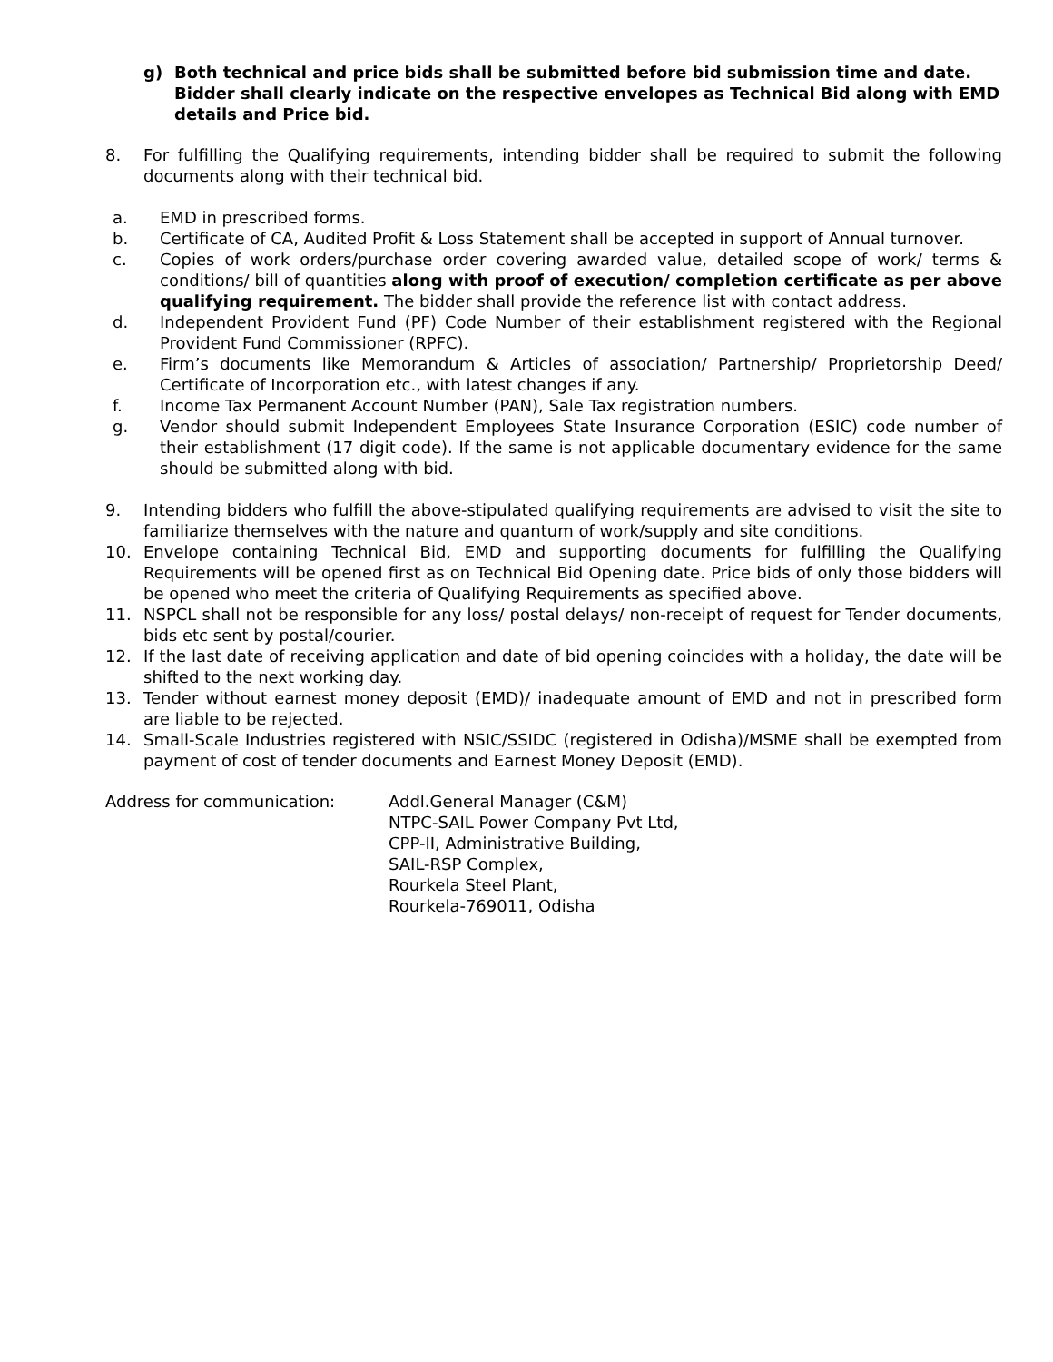g) Both technical and price bids shall be submitted before bid submission time and date. Bidder shall clearly indicate on the respective envelopes as Technical Bid along with EMD details and Price bid.
8. For fulfilling the Qualifying requirements, intending bidder shall be required to submit the following documents along with their technical bid.
a. EMD in prescribed forms.
b. Certificate of CA, Audited Profit & Loss Statement shall be accepted in support of Annual turnover.
c. Copies of work orders/purchase order covering awarded value, detailed scope of work/ terms & conditions/ bill of quantities along with proof of execution/ completion certificate as per above qualifying requirement. The bidder shall provide the reference list with contact address.
d. Independent Provident Fund (PF) Code Number of their establishment registered with the Regional Provident Fund Commissioner (RPFC).
e. Firm’s documents like Memorandum & Articles of association/ Partnership/ Proprietorship Deed/ Certificate of Incorporation etc., with latest changes if any.
f. Income Tax Permanent Account Number (PAN), Sale Tax registration numbers.
g. Vendor should submit Independent Employees State Insurance Corporation (ESIC) code number of their establishment (17 digit code). If the same is not applicable documentary evidence for the same should be submitted along with bid.
9. Intending bidders who fulfill the above-stipulated qualifying requirements are advised to visit the site to familiarize themselves with the nature and quantum of work/supply and site conditions.
10. Envelope containing Technical Bid, EMD and supporting documents for fulfilling the Qualifying Requirements will be opened first as on Technical Bid Opening date. Price bids of only those bidders will be opened who meet the criteria of Qualifying Requirements as specified above.
11. NSPCL shall not be responsible for any loss/ postal delays/ non-receipt of request for Tender documents, bids etc sent by postal/courier.
12. If the last date of receiving application and date of bid opening coincides with a holiday, the date will be shifted to the next working day.
13. Tender without earnest money deposit (EMD)/ inadequate amount of EMD and not in prescribed form are liable to be rejected.
14. Small-Scale Industries registered with NSIC/SSIDC (registered in Odisha)/MSME shall be exempted from payment of cost of tender documents and Earnest Money Deposit (EMD).
Address for communication: Addl.General Manager (C&M)
NTPC-SAIL Power Company Pvt Ltd,
CPP-II, Administrative Building,
SAIL-RSP Complex,
Rourkela Steel Plant,
Rourkela-769011, Odisha